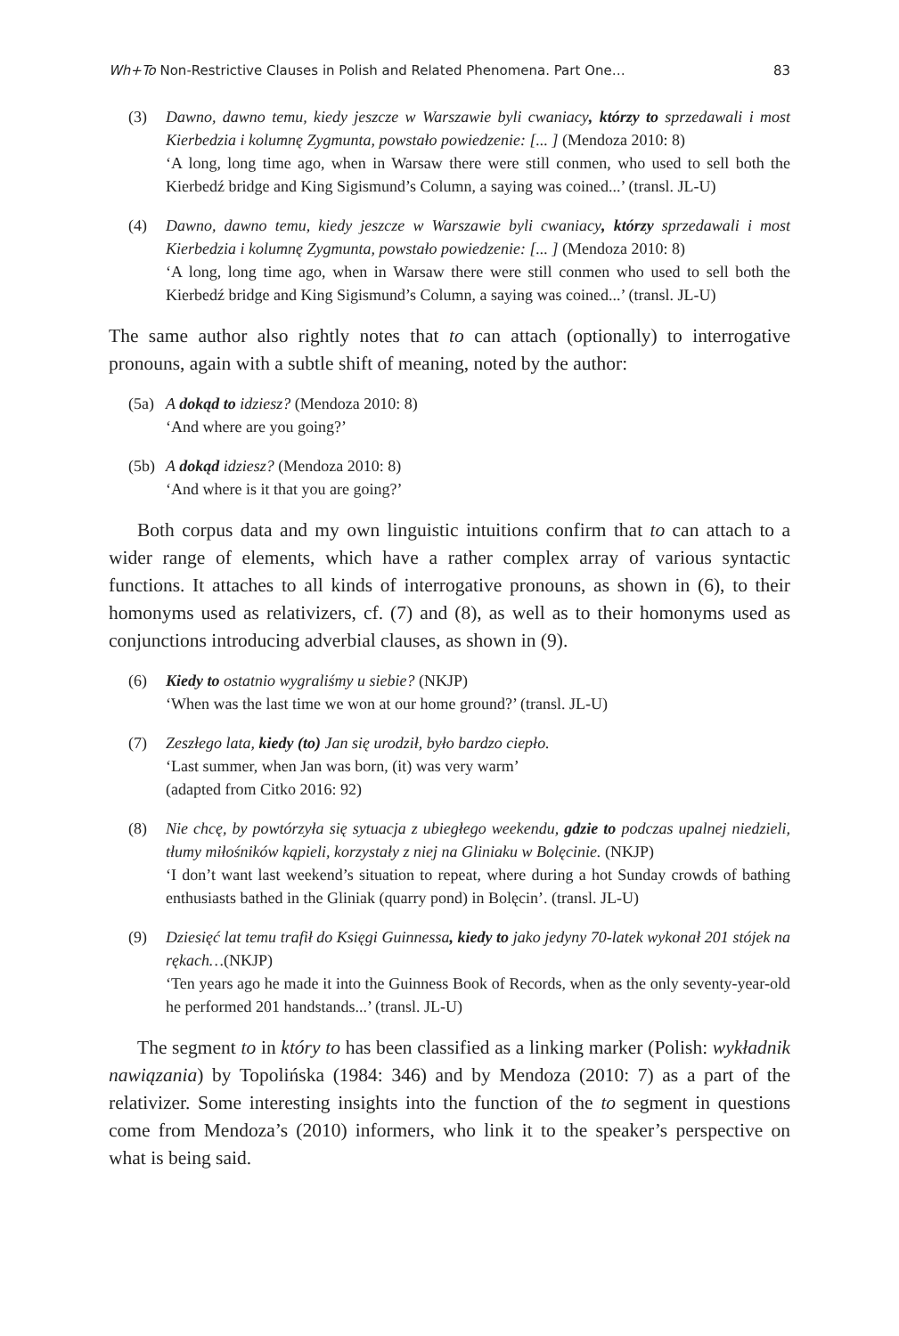Wh+To Non-Restrictive Clauses in Polish and Related Phenomena. Part One… 83
(3) Dawno, dawno temu, kiedy jeszcze w Warszawie byli cwaniacy, którzy to sprzedawali i most Kierbedzia i kolumnę Zygmunta, powstało powiedzenie: [... ] (Mendoza 2010: 8)
‘A long, long time ago, when in Warsaw there were still conmen, who used to sell both the Kierbedź bridge and King Sigismund’s Column, a saying was coined...’ (transl. JL-U)
(4) Dawno, dawno temu, kiedy jeszcze w Warszawie byli cwaniacy, którzy sprzedawali i most Kierbedzia i kolumnę Zygmunta, powstało powiedzenie: [... ] (Mendoza 2010: 8)
‘A long, long time ago, when in Warsaw there were still conmen who used to sell both the Kierbedź bridge and King Sigismund’s Column, a saying was coined...’ (transl. JL-U)
The same author also rightly notes that to can attach (optionally) to interrogative pronouns, again with a subtle shift of meaning, noted by the author:
(5a)
A dokąd to idziesz? (Mendoza 2010: 8)
‘And where are you going?’
(5b)
A dokąd idziesz? (Mendoza 2010: 8)
‘And where is it that you are going?’
Both corpus data and my own linguistic intuitions confirm that to can attach to a wider range of elements, which have a rather complex array of various syntactic functions. It attaches to all kinds of interrogative pronouns, as shown in (6), to their homonyms used as relativizers, cf. (7) and (8), as well as to their homonyms used as conjunctions introducing adverbial clauses, as shown in (9).
(6) Kiedy to ostatnio wygraliśmy u siebie? (NKJP)
‘When was the last time we won at our home ground?’ (transl. JL-U)
(7) Zeszłego lata, kiedy (to) Jan się urodził, było bardzo ciepło.
‘Last summer, when Jan was born, (it) was very warm’
(adapted from Citko 2016: 92)
(8) Nie chcę, by powtórzyła się sytuacja z ubiegłego weekendu, gdzie to podczas upalnej niedzieli, tłumy miłośników kąpieli, korzystały z niej na Gliniaku w Bolęcinie. (NKJP)
‘I don’t want last weekend’s situation to repeat, where during a hot Sunday crowds of bathing enthusiasts bathed in the Gliniak (quarry pond) in Bolęcin’. (transl. JL-U)
(9) Dziesięć lat temu trafił do Księgi Guinnessa, kiedy to jako jedyny 70-latek wykonał 201 stójek na rękach…(NKJP)
‘Ten years ago he made it into the Guinness Book of Records, when as the only seventy-year-old he performed 201 handstands...’ (transl. JL-U)
The segment to in który to has been classified as a linking marker (Polish: wykładnik nawiązania) by Topolińska (1984: 346) and by Mendoza (2010: 7) as a part of the relativizer. Some interesting insights into the function of the to segment in questions come from Mendoza’s (2010) informers, who link it to the speaker’s perspective on what is being said.